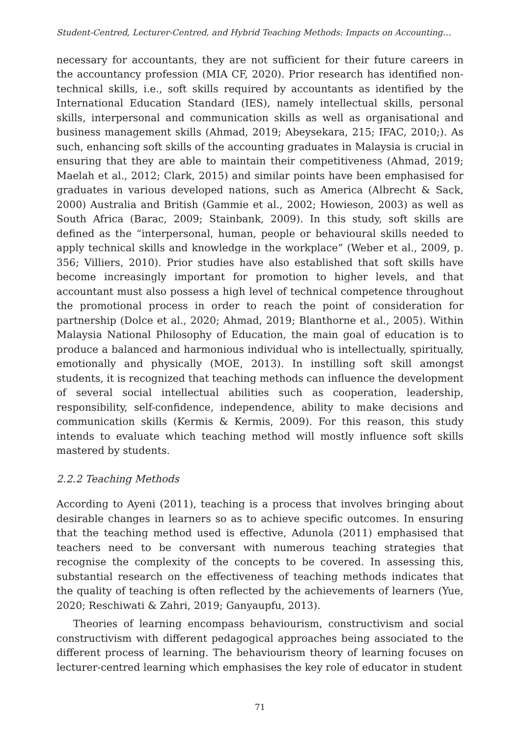Student-Centred, Lecturer-Centred, and Hybrid Teaching Methods: Impacts on Accounting…
necessary for accountants, they are not sufficient for their future careers in the accountancy profession (MIA CF, 2020). Prior research has identified non-technical skills, i.e., soft skills required by accountants as identified by the International Education Standard (IES), namely intellectual skills, personal skills, interpersonal and communication skills as well as organisational and business management skills (Ahmad, 2019; Abeysekara, 215; IFAC, 2010;). As such, enhancing soft skills of the accounting graduates in Malaysia is crucial in ensuring that they are able to maintain their competitiveness (Ahmad, 2019; Maelah et al., 2012; Clark, 2015) and similar points have been emphasised for graduates in various developed nations, such as America (Albrecht & Sack, 2000) Australia and British (Gammie et al., 2002; Howieson, 2003) as well as South Africa (Barac, 2009; Stainbank, 2009). In this study, soft skills are defined as the “interpersonal, human, people or behavioural skills needed to apply technical skills and knowledge in the workplace” (Weber et al., 2009, p. 356; Villiers, 2010). Prior studies have also established that soft skills have become increasingly important for promotion to higher levels, and that accountant must also possess a high level of technical competence throughout the promotional process in order to reach the point of consideration for partnership (Dolce et al., 2020; Ahmad, 2019; Blanthorne et al., 2005). Within Malaysia National Philosophy of Education, the main goal of education is to produce a balanced and harmonious individual who is intellectually, spiritually, emotionally and physically (MOE, 2013). In instilling soft skill amongst students, it is recognized that teaching methods can influence the development of several social intellectual abilities such as cooperation, leadership, responsibility, self-confidence, independence, ability to make decisions and communication skills (Kermis & Kermis, 2009). For this reason, this study intends to evaluate which teaching method will mostly influence soft skills mastered by students.
2.2.2 Teaching Methods
According to Ayeni (2011), teaching is a process that involves bringing about desirable changes in learners so as to achieve specific outcomes. In ensuring that the teaching method used is effective, Adunola (2011) emphasised that teachers need to be conversant with numerous teaching strategies that recognise the complexity of the concepts to be covered. In assessing this, substantial research on the effectiveness of teaching methods indicates that the quality of teaching is often reflected by the achievements of learners (Yue, 2020; Reschiwati & Zahri, 2019; Ganyaupfu, 2013).
Theories of learning encompass behaviourism, constructivism and social constructivism with different pedagogical approaches being associated to the different process of learning. The behaviourism theory of learning focuses on lecturer-centred learning which emphasises the key role of educator in student
71